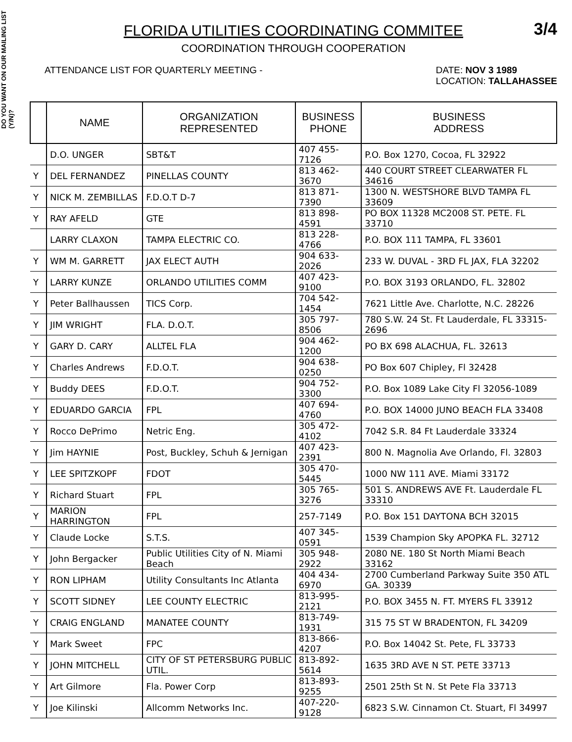DO YOU WANT ON OUR MAILING LIST (Y/N)?
FLORIDA UTILITIES COORDINATING COMMITEE
3/4
COORDINATION THROUGH COOPERATION
ATTENDANCE LIST FOR QUARTERLY MEETING - DATE: NOV 3 1989
LOCATION: TALLAHASSEE
| | NAME | ORGANIZATION REPRESENTED | BUSINESS PHONE | BUSINESS ADDRESS |
| --- | --- | --- | --- | --- |
| | D.O. UNGER | SBT&T | 407 455-7126 | P.O. Box 1270, Cocoa, FL 32922 |
| Y | DEL FERNANDEZ | PINELLAS COUNTY | 813 462-3670 | 440 COURT STREET CLEARWATER FL 34616 |
| Y | NICK M. ZEMBILLAS | F.D.O.T D-7 | 813 871-7390 | 1300 N. WESTSHORE BLVD TAMPA FL 33609 |
| Y | RAY AFELD | GTE | 813 898-4591 | PO BOX 11328 MC2008 ST. PETE. FL 33710 |
| | LARRY CLAXON | TAMPA ELECTRIC CO. | 813 228-4766 | P.O. BOX 111 TAMPA, FL 33601 |
| Y | WM M. GARRETT | JAX ELECT AUTH | 904 633-2026 | 233 W. DUVAL - 3RD FL JAX, FLA 32202 |
| Y | LARRY KUNZE | ORLANDO UTILITIES COMM | 407 423-9100 | P.O. BOX 3193 ORLANDO, FL. 32802 |
| Y | Peter Ballhaussen | TICS Corp. | 704 542-1454 | 7621 Little Ave. Charlotte, N.C. 28226 |
| Y | JIM WRIGHT | FLA. D.O.T. | 305 797-8506 | 780 S.W. 24 St. Ft Lauderdale, FL 33315-2696 |
| Y | GARY D. CARY | ALLTEL FLA | 904 462-1200 | PO BX 698 ALACHUA, FL. 32613 |
| Y | Charles Andrews | F.D.O.T. | 904 638-0250 | PO Box 607 Chipley, Fl 32428 |
| Y | Buddy DEES | F.D.O.T. | 904 752-3300 | P.O. Box 1089 Lake City Fl 32056-1089 |
| Y | EDUARDO GARCIA | FPL | 407 694-4760 | P.O. BOX 14000 JUNO BEACH FLA 33408 |
| Y | Rocco DePrimo | Netric Eng. | 305 472-4102 | 7042 S.R. 84 Ft Lauderdale 33324 |
| Y | Jim HAYNIE | Post, Buckley, Schuh & Jernigan | 407 423-2391 | 800 N. Magnolia Ave Orlando, Fl. 32803 |
| Y | LEE SPITZKOPF | FDOT | 305 470-5445 | 1000 NW 111 AVE. Miami 33172 |
| Y | Richard Stuart | FPL | 305 765-3276 | 501 S. ANDREWS AVE Ft. Lauderdale FL 33310 |
| Y | MARION HARRINGTON | FPL | 257-7149 | P.O. Box 151 DAYTONA BCH 32015 |
| Y | Claude Locke | S.T.S. | 407 345-0591 | 1539 Champion Sky APOPKA FL. 32712 |
| Y | John Bergacker | Public Utilities City of N. Miami Beach | 305 948-2922 | 2080 NE. 180 St North Miami Beach 33162 |
| Y | RON LIPHAM | Utility Consultants Inc Atlanta | 404 434-6970 | 2700 Cumberland Parkway Suite 350 ATL GA. 30339 |
| Y | SCOTT SIDNEY | LEE COUNTY ELECTRIC | 813-995-2121 | P.O. BOX 3455 N. FT. MYERS FL 33912 |
| Y | CRAIG ENGLAND | MANATEE COUNTY | 813-749-1931 | 315 75 ST W BRADENTON, FL 34209 |
| Y | Mark Sweet | FPC | 813-866-4207 | P.O. Box 14042 St. Pete, FL 33733 |
| Y | JOHN MITCHELL | CITY OF ST PETERSBURG PUBLIC UTIL. | 813-892-5614 | 1635 3RD AVE N ST. PETE 33713 |
| Y | Art Gilmore | Fla. Power Corp | 813-893-9255 | 2501 25th St N. St Pete Fla 33713 |
| Y | Joe Kilinski | Allcomm Networks Inc. | 407-220-9128 | 6823 S.W. Cinnamon Ct. Stuart, Fl 34997 |